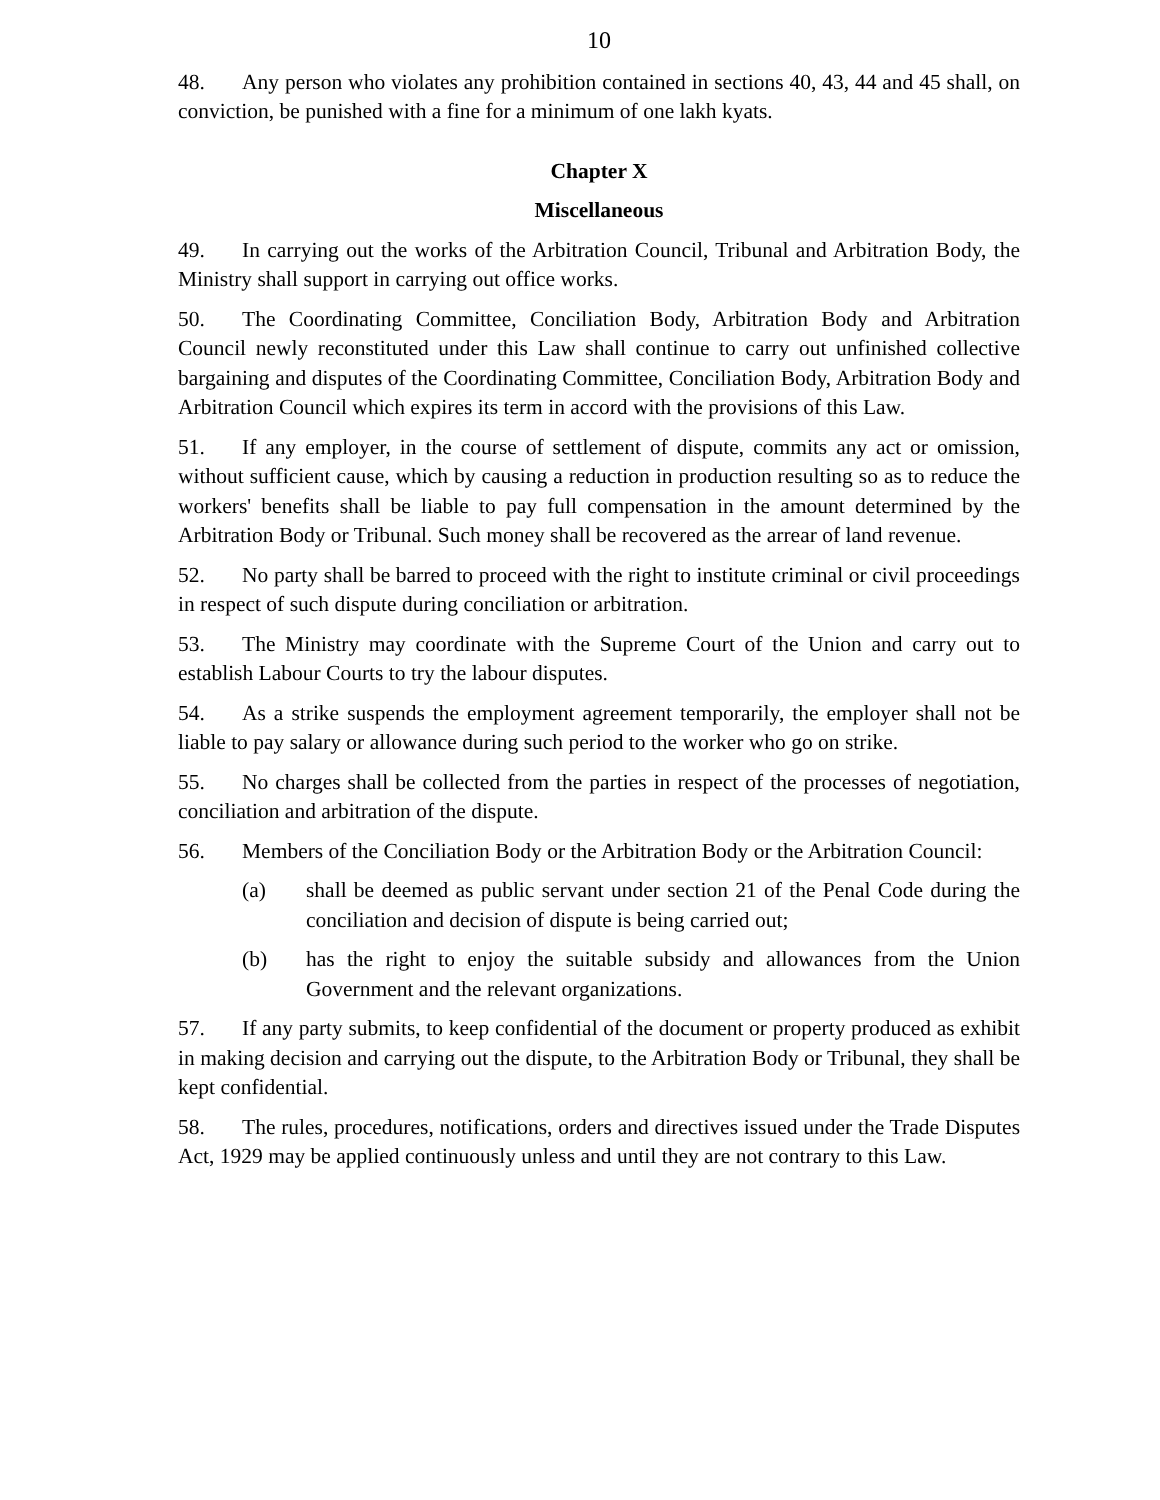10
48. Any person who violates any prohibition contained in sections 40, 43, 44 and 45 shall, on conviction, be punished with a fine for a minimum of one lakh kyats.
Chapter X
Miscellaneous
49. In carrying out the works of the Arbitration Council, Tribunal and Arbitration Body, the Ministry shall support in carrying out office works.
50. The Coordinating Committee, Conciliation Body, Arbitration Body and Arbitration Council newly reconstituted under this Law shall continue to carry out unfinished collective bargaining and disputes of the Coordinating Committee, Conciliation Body, Arbitration Body and Arbitration Council which expires its term in accord with the provisions of this Law.
51. If any employer, in the course of settlement of dispute, commits any act or omission, without sufficient cause, which by causing a reduction in production resulting so as to reduce the workers' benefits shall be liable to pay full compensation in the amount determined by the Arbitration Body or Tribunal. Such money shall be recovered as the arrear of land revenue.
52. No party shall be barred to proceed with the right to institute criminal or civil proceedings in respect of such dispute during conciliation or arbitration.
53. The Ministry may coordinate with the Supreme Court of the Union and carry out to establish Labour Courts to try the labour disputes.
54. As a strike suspends the employment agreement temporarily, the employer shall not be liable to pay salary or allowance during such period to the worker who go on strike.
55. No charges shall be collected from the parties in respect of the processes of negotiation, conciliation and arbitration of the dispute.
56. Members of the Conciliation Body or the Arbitration Body or the Arbitration Council:
(a) shall be deemed as public servant under section 21 of the Penal Code during the conciliation and decision of dispute is being carried out;
(b) has the right to enjoy the suitable subsidy and allowances from the Union Government and the relevant organizations.
57. If any party submits, to keep confidential of the document or property produced as exhibit in making decision and carrying out the dispute, to the Arbitration Body or Tribunal, they shall be kept confidential.
58. The rules, procedures, notifications, orders and directives issued under the Trade Disputes Act, 1929 may be applied continuously unless and until they are not contrary to this Law.